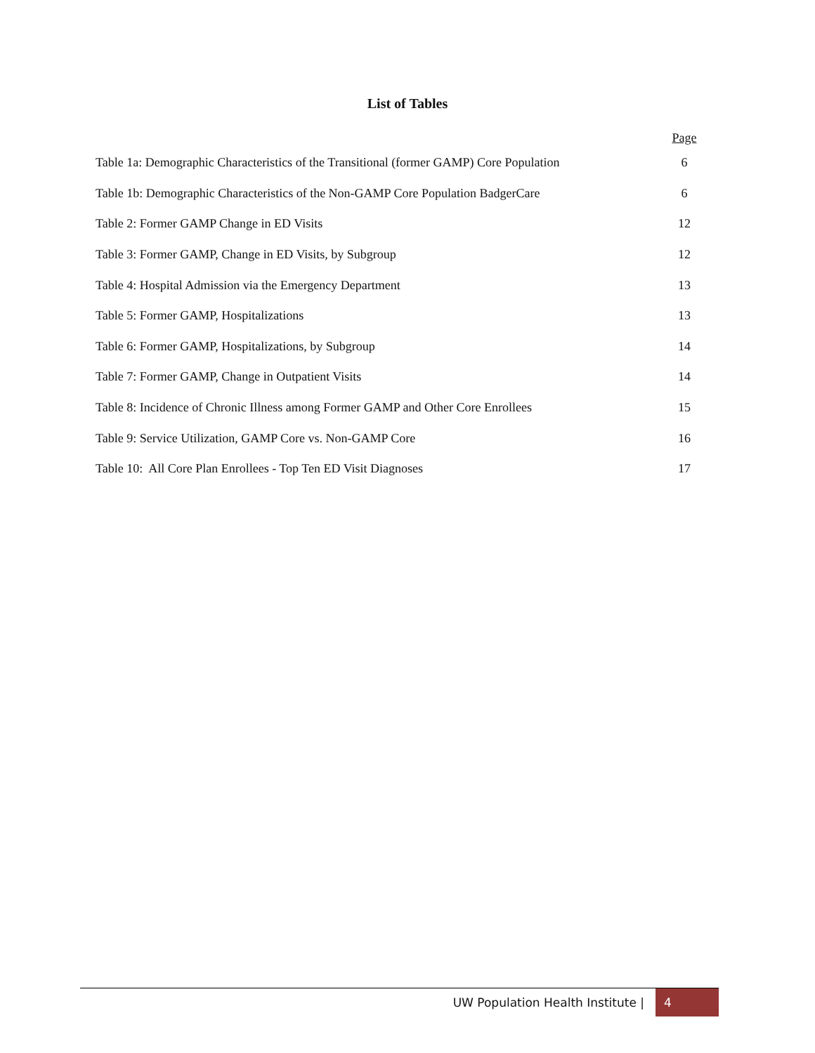List of Tables
| | Page |
| Table 1a: Demographic Characteristics of the Transitional (former GAMP) Core Population | 6 |
| Table 1b: Demographic Characteristics of the Non-GAMP Core Population BadgerCare | 6 |
| Table 2: Former GAMP Change in ED Visits | 12 |
| Table 3: Former GAMP, Change in ED Visits, by Subgroup | 12 |
| Table 4: Hospital Admission via the Emergency Department | 13 |
| Table 5: Former GAMP, Hospitalizations | 13 |
| Table 6: Former GAMP, Hospitalizations, by Subgroup | 14 |
| Table 7: Former GAMP, Change in Outpatient Visits | 14 |
| Table 8: Incidence of Chronic Illness among Former GAMP and Other Core Enrollees | 15 |
| Table 9: Service Utilization, GAMP Core vs. Non-GAMP Core | 16 |
| Table 10: All Core Plan Enrollees - Top Ten ED Visit Diagnoses | 17 |
UW Population Health Institute |
4